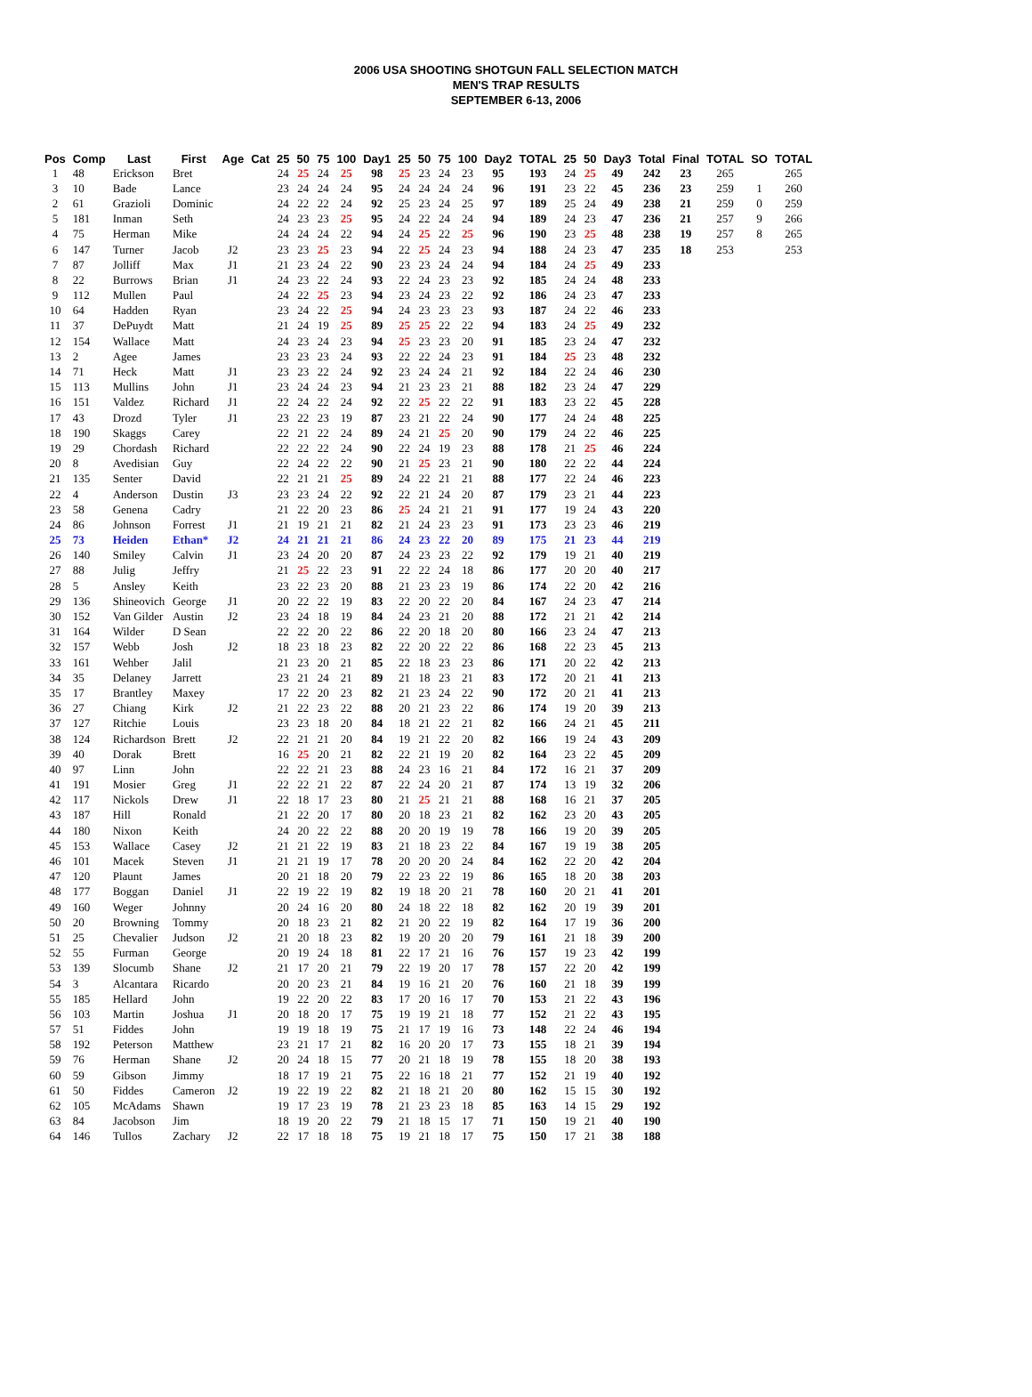2006 USA SHOOTING SHOTGUN FALL SELECTION MATCH
MEN'S TRAP RESULTS
SEPTEMBER 6-13, 2006
| Pos | Comp | Last | First | Age | Cat | 25 | 50 | 75 | 100 | Day1 | 25 | 50 | 75 | 100 | Day2 | TOTAL | 25 | 50 | Day3 | Total | Final | TOTAL | SO | TOTAL |
| --- | --- | --- | --- | --- | --- | --- | --- | --- | --- | --- | --- | --- | --- | --- | --- | --- | --- | --- | --- | --- | --- | --- | --- | --- |
| 1 | 48 | Erickson | Bret | | | 24 | 25 | 24 | 25 | 98 | 25 | 23 | 24 | 23 | 95 | 193 | 24 | 25 | 49 | 242 | 23 | 265 | | 265 |
| 3 | 10 | Bade | Lance | | | 23 | 24 | 24 | 24 | 95 | 24 | 24 | 24 | 24 | 96 | 191 | 23 | 22 | 45 | 236 | 23 | 259 | 1 | 260 |
| 2 | 61 | Grazioli | Dominic | | | 24 | 22 | 22 | 24 | 92 | 25 | 23 | 24 | 25 | 97 | 189 | 25 | 24 | 49 | 238 | 21 | 259 | 0 | 259 |
| 5 | 181 | Inman | Seth | | | 24 | 23 | 23 | 25 | 95 | 24 | 22 | 24 | 24 | 94 | 189 | 24 | 23 | 47 | 236 | 21 | 257 | 9 | 266 |
| 4 | 75 | Herman | Mike | | | 24 | 24 | 24 | 22 | 94 | 24 | 25 | 22 | 25 | 96 | 190 | 23 | 25 | 48 | 238 | 19 | 257 | 8 | 265 |
| 6 | 147 | Turner | Jacob | J2 | | 23 | 23 | 25 | 23 | 94 | 22 | 25 | 24 | 23 | 94 | 188 | 24 | 23 | 47 | 235 | 18 | 253 | | 253 |
| 7 | 87 | Jolliff | Max | J1 | | 21 | 23 | 24 | 22 | 90 | 23 | 23 | 24 | 24 | 94 | 184 | 24 | 25 | 49 | 233 | | | | |
| 8 | 22 | Burrows | Brian | J1 | | 24 | 23 | 22 | 24 | 93 | 22 | 24 | 23 | 23 | 92 | 185 | 24 | 24 | 48 | 233 | | | | |
| 9 | 112 | Mullen | Paul | | | 24 | 22 | 25 | 23 | 94 | 23 | 24 | 23 | 22 | 92 | 186 | 24 | 23 | 47 | 233 | | | | |
| 10 | 64 | Hadden | Ryan | | | 23 | 24 | 22 | 25 | 94 | 24 | 23 | 23 | 23 | 93 | 187 | 24 | 22 | 46 | 233 | | | | |
| 11 | 37 | DePuydt | Matt | | | 21 | 24 | 19 | 25 | 89 | 25 | 25 | 22 | 22 | 94 | 183 | 24 | 25 | 49 | 232 | | | | |
| 12 | 154 | Wallace | Matt | | | 24 | 23 | 24 | 23 | 94 | 25 | 23 | 23 | 20 | 91 | 185 | 23 | 24 | 47 | 232 | | | | |
| 13 | 2 | Agee | James | | | 23 | 23 | 23 | 24 | 93 | 22 | 22 | 24 | 23 | 91 | 184 | 25 | 23 | 48 | 232 | | | | |
| 14 | 71 | Heck | Matt | J1 | | 23 | 23 | 22 | 24 | 92 | 23 | 24 | 24 | 21 | 92 | 184 | 22 | 24 | 46 | 230 | | | | |
| 15 | 113 | Mullins | John | J1 | | 23 | 24 | 24 | 23 | 94 | 21 | 23 | 23 | 21 | 88 | 182 | 23 | 24 | 47 | 229 | | | | |
| 16 | 151 | Valdez | Richard | J1 | | 22 | 24 | 22 | 24 | 92 | 22 | 25 | 22 | 22 | 91 | 183 | 23 | 22 | 45 | 228 | | | | |
| 17 | 43 | Drozd | Tyler | J1 | | 23 | 22 | 23 | 19 | 87 | 23 | 21 | 22 | 24 | 90 | 177 | 24 | 24 | 48 | 225 | | | | |
| 18 | 190 | Skaggs | Carey | | | 22 | 21 | 22 | 24 | 89 | 24 | 21 | 25 | 20 | 90 | 179 | 24 | 22 | 46 | 225 | | | | |
| 19 | 29 | Chordash | Richard | | | 22 | 22 | 22 | 24 | 90 | 22 | 24 | 19 | 23 | 88 | 178 | 21 | 25 | 46 | 224 | | | | |
| 20 | 8 | Avedisian | Guy | | | 22 | 24 | 22 | 22 | 90 | 21 | 25 | 23 | 21 | 90 | 180 | 22 | 22 | 44 | 224 | | | | |
| 21 | 135 | Senter | David | | | 22 | 21 | 21 | 25 | 89 | 24 | 22 | 21 | 21 | 88 | 177 | 22 | 24 | 46 | 223 | | | | |
| 22 | 4 | Anderson | Dustin | J3 | | 23 | 23 | 24 | 22 | 92 | 22 | 21 | 24 | 20 | 87 | 179 | 23 | 21 | 44 | 223 | | | | |
| 23 | 58 | Genena | Cadry | | | 21 | 22 | 20 | 23 | 86 | 25 | 24 | 21 | 21 | 91 | 177 | 19 | 24 | 43 | 220 | | | | |
| 24 | 86 | Johnson | Forrest | J1 | | 21 | 19 | 21 | 21 | 82 | 21 | 24 | 23 | 23 | 91 | 173 | 23 | 23 | 46 | 219 | | | | |
| 25 | 73 | Heiden | Ethan* | J2 | | 24 | 21 | 21 | 21 | 86 | 24 | 23 | 22 | 20 | 89 | 175 | 21 | 23 | 44 | 219 | | | | |
| 26 | 140 | Smiley | Calvin | J1 | | 23 | 24 | 20 | 20 | 87 | 24 | 23 | 23 | 22 | 92 | 179 | 19 | 21 | 40 | 219 | | | | |
| 27 | 88 | Julig | Jeffry | | | 21 | 25 | 22 | 23 | 91 | 22 | 22 | 24 | 18 | 86 | 177 | 20 | 20 | 40 | 217 | | | | |
| 28 | 5 | Ansley | Keith | | | 23 | 22 | 23 | 20 | 88 | 21 | 23 | 23 | 19 | 86 | 174 | 22 | 20 | 42 | 216 | | | | |
| 29 | 136 | Shineovich | George | J1 | | 20 | 22 | 22 | 19 | 83 | 22 | 20 | 22 | 20 | 84 | 167 | 24 | 23 | 47 | 214 | | | | |
| 30 | 152 | Van Gilder | Austin | J2 | | 23 | 24 | 18 | 19 | 84 | 24 | 23 | 21 | 20 | 88 | 172 | 21 | 21 | 42 | 214 | | | | |
| 31 | 164 | Wilder | D Sean | | | 22 | 22 | 20 | 22 | 86 | 22 | 20 | 18 | 20 | 80 | 166 | 23 | 24 | 47 | 213 | | | | |
| 32 | 157 | Webb | Josh | J2 | | 18 | 23 | 18 | 23 | 82 | 22 | 20 | 22 | 22 | 86 | 168 | 22 | 23 | 45 | 213 | | | | |
| 33 | 161 | Wehber | Jalil | | | 21 | 23 | 20 | 21 | 85 | 22 | 18 | 23 | 23 | 86 | 171 | 20 | 22 | 42 | 213 | | | | |
| 34 | 35 | Delaney | Jarrett | | | 23 | 21 | 24 | 21 | 89 | 21 | 18 | 23 | 21 | 83 | 172 | 20 | 21 | 41 | 213 | | | | |
| 35 | 17 | Brantley | Maxey | | | 17 | 22 | 20 | 23 | 82 | 21 | 23 | 24 | 22 | 90 | 172 | 20 | 21 | 41 | 213 | | | | |
| 36 | 27 | Chiang | Kirk | J2 | | 21 | 22 | 23 | 22 | 88 | 20 | 21 | 23 | 22 | 86 | 174 | 19 | 20 | 39 | 213 | | | | |
| 37 | 127 | Ritchie | Louis | | | 23 | 23 | 18 | 20 | 84 | 18 | 21 | 22 | 21 | 82 | 166 | 24 | 21 | 45 | 211 | | | | |
| 38 | 124 | Richardson | Brett | J2 | | 22 | 21 | 21 | 20 | 84 | 19 | 21 | 22 | 20 | 82 | 166 | 19 | 24 | 43 | 209 | | | | |
| 39 | 40 | Dorak | Brett | | | 16 | 25 | 20 | 21 | 82 | 22 | 21 | 19 | 20 | 82 | 164 | 23 | 22 | 45 | 209 | | | | |
| 40 | 97 | Linn | John | | | 22 | 22 | 21 | 23 | 88 | 24 | 23 | 16 | 21 | 84 | 172 | 16 | 21 | 37 | 209 | | | | |
| 41 | 191 | Mosier | Greg | J1 | | 22 | 22 | 21 | 22 | 87 | 22 | 24 | 20 | 21 | 87 | 174 | 13 | 19 | 32 | 206 | | | | |
| 42 | 117 | Nickols | Drew | J1 | | 22 | 18 | 17 | 23 | 80 | 21 | 25 | 21 | 21 | 88 | 168 | 16 | 21 | 37 | 205 | | | | |
| 43 | 187 | Hill | Ronald | | | 21 | 22 | 20 | 17 | 80 | 20 | 18 | 23 | 21 | 82 | 162 | 23 | 20 | 43 | 205 | | | | |
| 44 | 180 | Nixon | Keith | | | 24 | 20 | 22 | 22 | 88 | 20 | 20 | 19 | 19 | 78 | 166 | 19 | 20 | 39 | 205 | | | | |
| 45 | 153 | Wallace | Casey | J2 | | 21 | 21 | 22 | 19 | 83 | 21 | 18 | 23 | 22 | 84 | 167 | 19 | 19 | 38 | 205 | | | | |
| 46 | 101 | Macek | Steven | J1 | | 21 | 21 | 19 | 17 | 78 | 20 | 20 | 20 | 24 | 84 | 162 | 22 | 20 | 42 | 204 | | | | |
| 47 | 120 | Plaunt | James | | | 20 | 21 | 18 | 20 | 79 | 22 | 23 | 22 | 19 | 86 | 165 | 18 | 20 | 38 | 203 | | | | |
| 48 | 177 | Boggan | Daniel | J1 | | 22 | 19 | 22 | 19 | 82 | 19 | 18 | 20 | 21 | 78 | 160 | 20 | 21 | 41 | 201 | | | | |
| 49 | 160 | Weger | Johnny | | | 20 | 24 | 16 | 20 | 80 | 24 | 18 | 22 | 18 | 82 | 162 | 20 | 19 | 39 | 201 | | | | |
| 50 | 20 | Browning | Tommy | | | 20 | 18 | 23 | 21 | 82 | 21 | 20 | 22 | 19 | 82 | 164 | 17 | 19 | 36 | 200 | | | | |
| 51 | 25 | Chevalier | Judson | J2 | | 21 | 20 | 18 | 23 | 82 | 19 | 20 | 20 | 20 | 79 | 161 | 21 | 18 | 39 | 200 | | | | |
| 52 | 55 | Furman | George | | | 20 | 19 | 24 | 18 | 81 | 22 | 17 | 21 | 16 | 76 | 157 | 19 | 23 | 42 | 199 | | | | |
| 53 | 139 | Slocumb | Shane | J2 | | 21 | 17 | 20 | 21 | 79 | 22 | 19 | 20 | 17 | 78 | 157 | 22 | 20 | 42 | 199 | | | | |
| 54 | 3 | Alcantara | Ricardo | | | 20 | 20 | 23 | 21 | 84 | 19 | 16 | 21 | 20 | 76 | 160 | 21 | 18 | 39 | 199 | | | | |
| 55 | 185 | Hellard | John | | | 19 | 22 | 20 | 22 | 83 | 17 | 20 | 16 | 17 | 70 | 153 | 21 | 22 | 43 | 196 | | | | |
| 56 | 103 | Martin | Joshua | J1 | | 20 | 18 | 20 | 17 | 75 | 19 | 19 | 21 | 18 | 77 | 152 | 21 | 22 | 43 | 195 | | | | |
| 57 | 51 | Fiddes | John | | | 19 | 19 | 18 | 19 | 75 | 21 | 17 | 19 | 16 | 73 | 148 | 22 | 24 | 46 | 194 | | | | |
| 58 | 192 | Peterson | Matthew | | | 23 | 21 | 17 | 21 | 82 | 16 | 20 | 20 | 17 | 73 | 155 | 18 | 21 | 39 | 194 | | | | |
| 59 | 76 | Herman | Shane | J2 | | 20 | 24 | 18 | 15 | 77 | 20 | 21 | 18 | 19 | 78 | 155 | 18 | 20 | 38 | 193 | | | | |
| 60 | 59 | Gibson | Jimmy | | | 18 | 17 | 19 | 21 | 75 | 22 | 16 | 18 | 21 | 77 | 152 | 21 | 19 | 40 | 192 | | | | |
| 61 | 50 | Fiddes | Cameron | J2 | | 19 | 22 | 19 | 22 | 82 | 21 | 18 | 21 | 20 | 80 | 162 | 15 | 15 | 30 | 192 | | | | |
| 62 | 105 | McAdams | Shawn | | | 19 | 17 | 23 | 19 | 78 | 21 | 23 | 23 | 18 | 85 | 163 | 14 | 15 | 29 | 192 | | | | |
| 63 | 84 | Jacobson | Jim | | | 18 | 19 | 20 | 22 | 79 | 21 | 18 | 15 | 17 | 71 | 150 | 19 | 21 | 40 | 190 | | | | |
| 64 | 146 | Tullos | Zachary | J2 | | 22 | 17 | 18 | 18 | 75 | 19 | 21 | 18 | 17 | 75 | 150 | 17 | 21 | 38 | 188 | | | | |